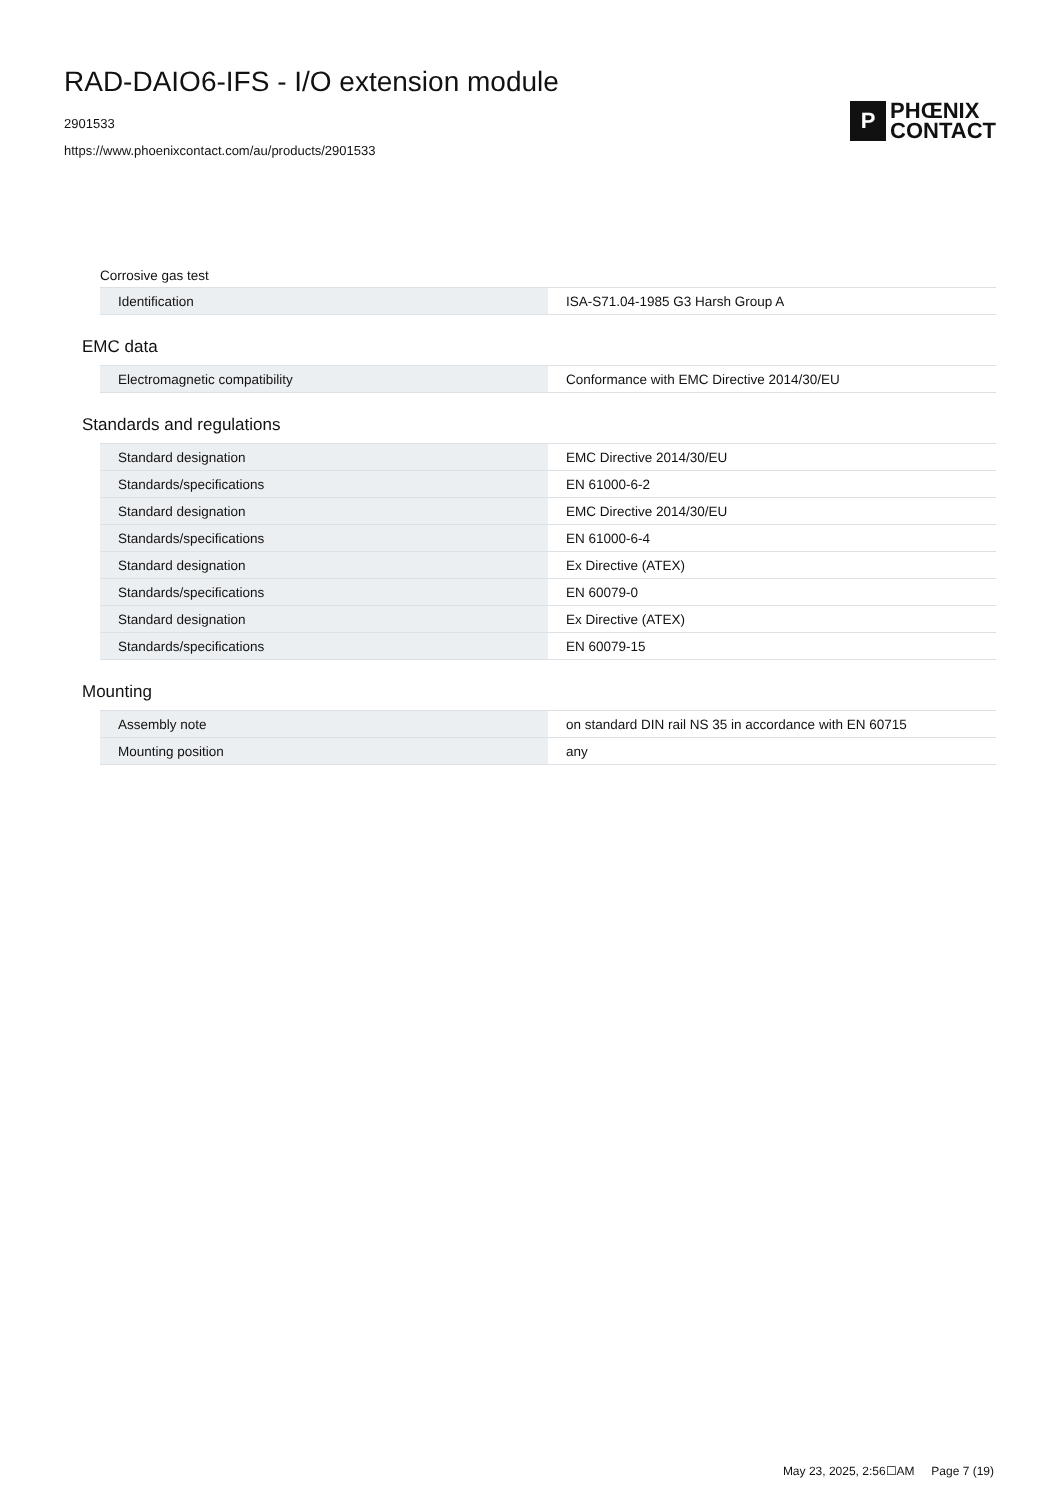RAD-DAIO6-IFS - I/O extension module
2901533
https://www.phoenixcontact.com/au/products/2901533
P
PHŒNIX
CONTACT
Corrosive gas test
| Identification | ISA-S71.04-1985 G3 Harsh Group A |
EMC data
| Electromagnetic compatibility | Conformance with EMC Directive 2014/30/EU |
Standards and regulations
| Standard designation | EMC Directive 2014/30/EU |
| Standards/specifications | EN 61000-6-2 |
| Standard designation | EMC Directive 2014/30/EU |
| Standards/specifications | EN 61000-6-4 |
| Standard designation | Ex Directive (ATEX) |
| Standards/specifications | EN 60079-0 |
| Standard designation | Ex Directive (ATEX) |
| Standards/specifications | EN 60079-15 |
Mounting
| Assembly note | on standard DIN rail NS 35 in accordance with EN 60715 |
| Mounting position | any |
May 23, 2025, 2:56☐AM Page 7 (19)